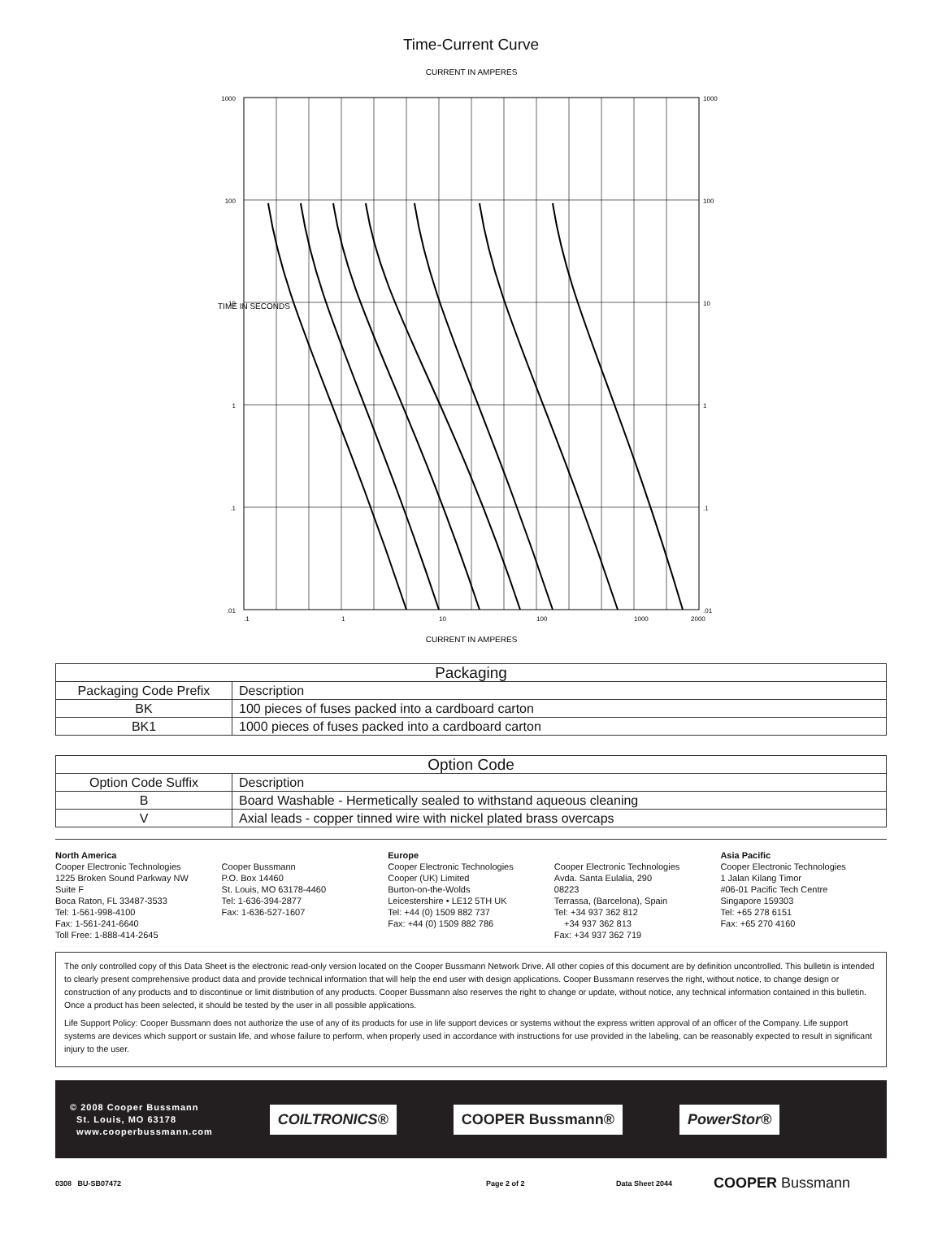Time-Current Curve
CURRENT IN AMPERES
1000
100
10
1
.1
.01
1000
100
10
1
.1
.01
.1
1
10
100
1000
2000
TIME IN SECONDS
CURRENT IN AMPERES
| Packaging | |
| --- | --- |
| Packaging Code Prefix | Description |
| BK | 100 pieces of fuses packed into a cardboard carton |
| BK1 | 1000 pieces of fuses packed into a cardboard carton |
| Option Code | |
| --- | --- |
| Option Code Suffix | Description |
| B | Board Washable - Hermetically sealed to withstand aqueous cleaning |
| V | Axial leads - copper tinned wire with nickel plated brass overcaps |
North America
Cooper Electronic Technologies
1225 Broken Sound Parkway NW
Suite F
Boca Raton, FL 33487-3533
Tel: 1-561-998-4100
Fax: 1-561-241-6640
Toll Free: 1-888-414-2645
Cooper Bussmann
P.O. Box 14460
St. Louis, MO 63178-4460
Tel: 1-636-394-2877
Fax: 1-636-527-1607
Europe
Cooper Electronic Technologies
Cooper (UK) Limited
Burton-on-the-Wolds
Leicestershire • LE12 5TH UK
Tel: +44 (0) 1509 882 737
Fax: +44 (0) 1509 882 786
Cooper Electronic Technologies
Avda. Santa Eulalia, 290
08223
Terrassa, (Barcelona), Spain
Tel: +34 937 362 812
+34 937 362 813
Fax: +34 937 362 719
Asia Pacific
Cooper Electronic Technologies
1 Jalan Kilang Timor
#06-01 Pacific Tech Centre
Singapore 159303
Tel: +65 278 6151
Fax: +65 270 4160
The only controlled copy of this Data Sheet is the electronic read-only version located on the Cooper Bussmann Network Drive. All other copies of this document are by definition uncontrolled. This bulletin is intended to clearly present comprehensive product data and provide technical information that will help the end user with design applications. Cooper Bussmann reserves the right, without notice, to change design or construction of any products and to discontinue or limit distribution of any products. Cooper Bussmann also reserves the right to change or update, without notice, any technical information contained in this bulletin. Once a product has been selected, it should be tested by the user in all possible applications.
Life Support Policy: Cooper Bussmann does not authorize the use of any of its products for use in life support devices or systems without the express written approval of an officer of the Company. Life support systems are devices which support or sustain life, and whose failure to perform, when properly used in accordance with instructions for use provided in the labeling, can be reasonably expected to result in significant injury to the user.
© 2008 Cooper Bussmann
St. Louis, MO 63178
www.cooperbussmann.com
COILTRONICS® COOPER Bussmann® PowerStor®
0308 BU-SB07472 Page 2 of 2 Data Sheet 2044 COOPER Bussmann